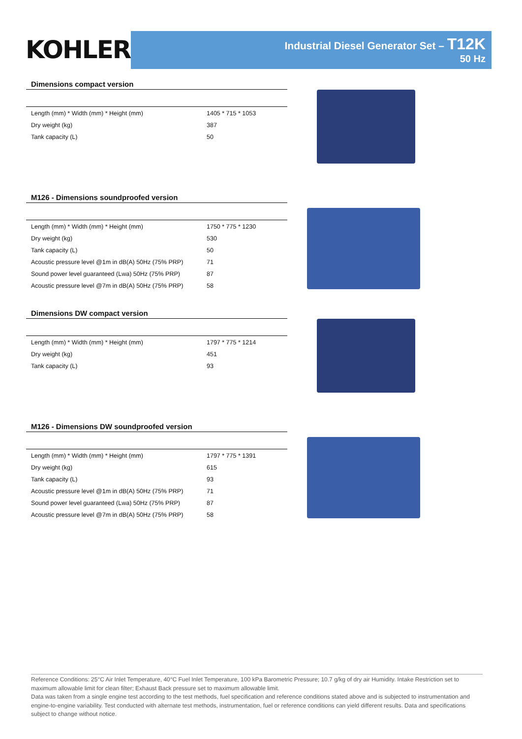KOHLER.
Industrial Diesel Generator Set – T12K
50 Hz
Dimensions compact version
| Length (mm) * Width (mm) * Height (mm) | 1405 * 715 * 1053 |
| Dry weight (kg) | 387 |
| Tank capacity (L) | 50 |
M126 - Dimensions soundproofed version
| Length (mm) * Width (mm) * Height (mm) | 1750 * 775 * 1230 |
| Dry weight (kg) | 530 |
| Tank capacity (L) | 50 |
| Acoustic pressure level @1m in dB(A) 50Hz (75% PRP) | 71 |
| Sound power level guaranteed (Lwa) 50Hz (75% PRP) | 87 |
| Acoustic pressure level @7m in dB(A) 50Hz (75% PRP) | 58 |
Dimensions DW compact version
| Length (mm) * Width (mm) * Height (mm) | 1797 * 775 * 1214 |
| Dry weight (kg) | 451 |
| Tank capacity (L) | 93 |
M126 - Dimensions DW soundproofed version
| Length (mm) * Width (mm) * Height (mm) | 1797 * 775 * 1391 |
| Dry weight (kg) | 615 |
| Tank capacity (L) | 93 |
| Acoustic pressure level @1m in dB(A) 50Hz (75% PRP) | 71 |
| Sound power level guaranteed (Lwa) 50Hz (75% PRP) | 87 |
| Acoustic pressure level @7m in dB(A) 50Hz (75% PRP) | 58 |
Reference Conditions: 25°C Air Inlet Temperature, 40°C Fuel Inlet Temperature, 100 kPa Barometric Pressure; 10.7 g/kg of dry air Humidity. Intake Restriction set to maximum allowable limit for clean filter; Exhaust Back pressure set to maximum allowable limit.
Data was taken from a single engine test according to the test methods, fuel specification and reference conditions stated above and is subjected to instrumentation and engine-to-engine variability. Test conducted with alternate test methods, instrumentation, fuel or reference conditions can yield different results. Data and specifications subject to change without notice.